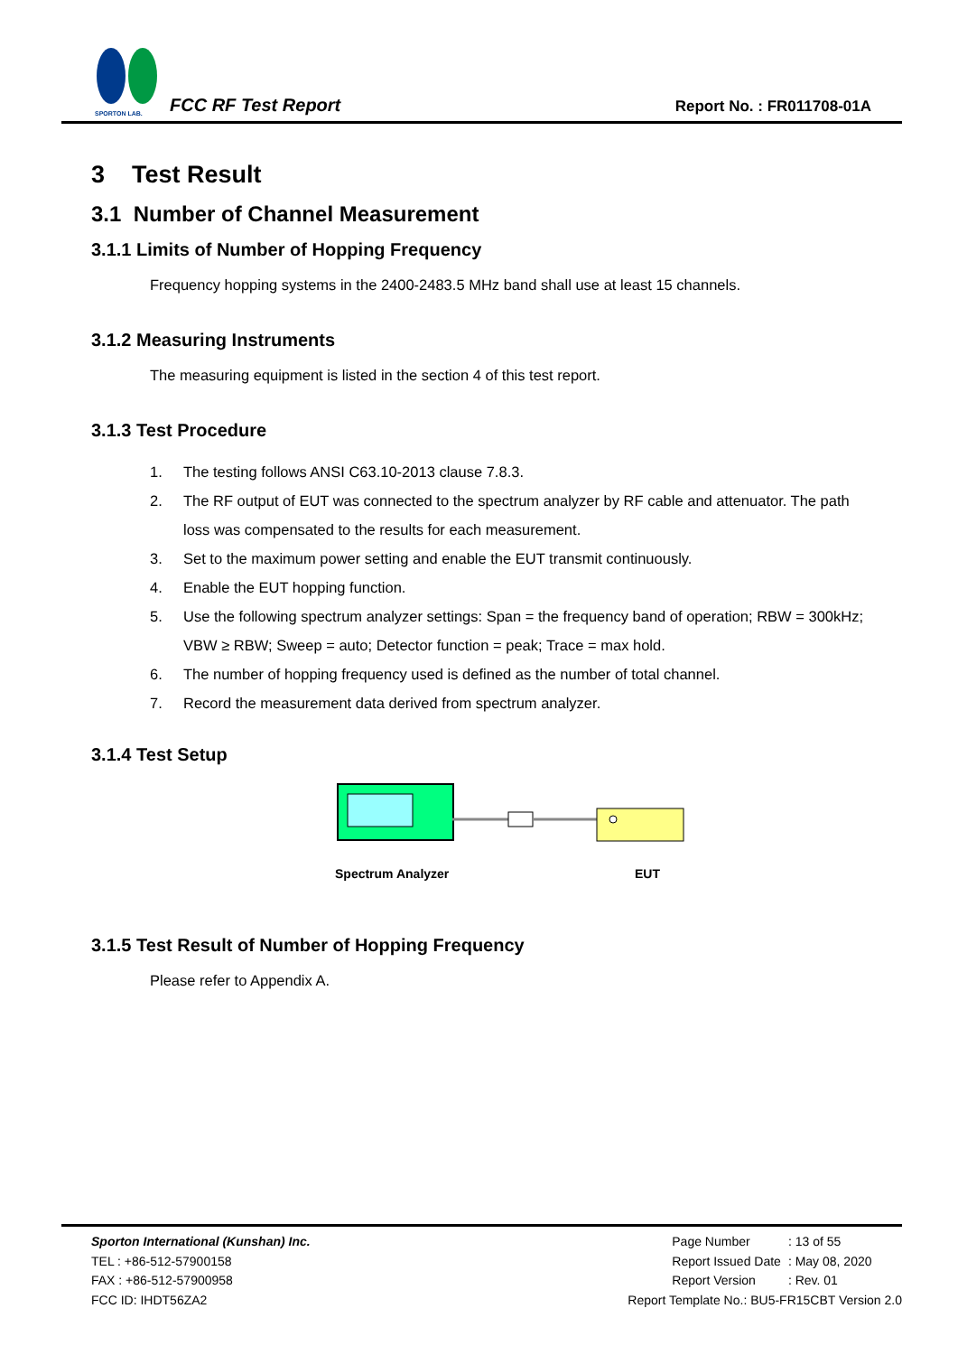SPORTON LAB.
FCC RF Test Report Report No. : FR011708-01A
3 Test Result
3.1 Number of Channel Measurement
3.1.1 Limits of Number of Hopping Frequency
Frequency hopping systems in the 2400-2483.5 MHz band shall use at least 15 channels.
3.1.2 Measuring Instruments
The measuring equipment is listed in the section 4 of this test report.
3.1.3 Test Procedure
1. The testing follows ANSI C63.10-2013 clause 7.8.3.
2. The RF output of EUT was connected to the spectrum analyzer by RF cable and attenuator. The path loss was compensated to the results for each measurement.
3. Set to the maximum power setting and enable the EUT transmit continuously.
4. Enable the EUT hopping function.
5. Use the following spectrum analyzer settings: Span = the frequency band of operation; RBW = 300kHz; VBW ≥ RBW; Sweep = auto; Detector function = peak; Trace = max hold.
6. The number of hopping frequency used is defined as the number of total channel.
7. Record the measurement data derived from spectrum analyzer.
3.1.4 Test Setup
Spectrum Analyzer EUT
3.1.5 Test Result of Number of Hopping Frequency
Please refer to Appendix A.
Sporton International (Kunshan) Inc.
TEL : +86-512-57900158
FAX : +86-512-57900958
FCC ID: IHDT56ZA2
| Page Number | : 13 of 55 |
| Report Issued Date | : May 08, 2020 |
| Report Version | : Rev. 01 |
Report Template No.: BU5-FR15CBT Version 2.0